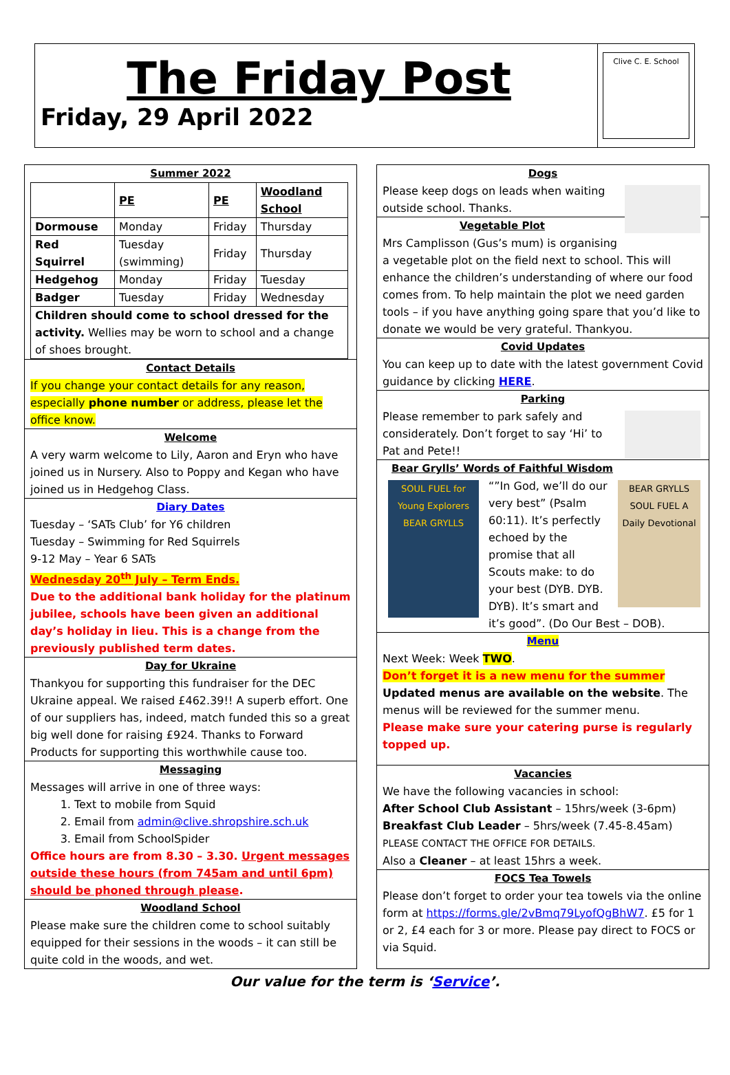The Friday Post
Friday, 29 April 2022
Clive C. E. School
Summer 2022
| | PE | PE | Woodland School |
| --- | --- | --- | --- |
| Dormouse | Monday | Friday | Thursday |
| Red Squirrel | Tuesday (swimming) | Friday | Thursday |
| Hedgehog | Monday | Friday | Tuesday |
| Badger | Tuesday | Friday | Wednesday |
| Children should come to school dressed for the activity. Wellies may be worn to school and a change of shoes brought. | | | |
Contact Details
If you change your contact details for any reason, especially phone number or address, please let the office know.
Welcome
A very warm welcome to Lily, Aaron and Eryn who have joined us in Nursery. Also to Poppy and Kegan who have joined us in Hedgehog Class.
Diary Dates
Tuesday – ‘SATs Club’ for Y6 children
Tuesday – Swimming for Red Squirrels
9-12 May – Year 6 SATs
Wednesday 20<sup>th</sup> July – Term Ends.
Due to the additional bank holiday for the platinum jubilee, schools have been given an additional day’s holiday in lieu. This is a change from the previously published term dates.
Day for Ukraine
Thankyou for supporting this fundraiser for the DEC Ukraine appeal. We raised £462.39!! A superb effort. One of our suppliers has, indeed, match funded this so a great big well done for raising £924. Thanks to Forward Products for supporting this worthwhile cause too.
Messaging
Messages will arrive in one of three ways:
1. Text to mobile from Squid
2. Email from admin@clive.shropshire.sch.uk
3. Email from SchoolSpider
Office hours are from 8.30 – 3.30. Urgent messages outside these hours (from 745am and until 6pm) should be phoned through please.
Woodland School
Please make sure the children come to school suitably equipped for their sessions in the woods – it can still be quite cold in the woods, and wet.
Dogs
Please keep dogs on leads when waiting outside school. Thanks.
Vegetable Plot
Mrs Camplisson (Gus’s mum) is organising a vegetable plot on the field next to school. This will enhance the children’s understanding of where our food comes from. To help maintain the plot we need garden tools – if you have anything going spare that you’d like to donate we would be very grateful. Thankyou.
Covid Updates
You can keep up to date with the latest government Covid guidance by clicking HERE.
Parking
Please remember to park safely and considerately. Don’t forget to say ‘Hi’ to Pat and Pete!!
Bear Grylls’ Words of Faithful Wisdom
SOUL FUEL for Young Explorers BEAR GRYLLS
BEAR GRYLLS SOUL FUEL A Daily Devotional
“”In God, we’ll do our very best” (Psalm 60:11). It’s perfectly echoed by the promise that all Scouts make: to do your best (DYB. DYB. DYB). It’s smart and it’s good”. (Do Our Best – DOB).
Menu
Next Week: Week TWO.
Don’t forget it is a new menu for the summer
Updated menus are available on the website. The menus will be reviewed for the summer menu.
Please make sure your catering purse is regularly topped up.
Vacancies
We have the following vacancies in school:
After School Club Assistant – 15hrs/week (3-6pm)
Breakfast Club Leader – 5hrs/week (7.45-8.45am)
PLEASE CONTACT THE OFFICE FOR DETAILS.
Also a Cleaner – at least 15hrs a week.
FOCS Tea Towels
Please don’t forget to order your tea towels via the online form at https://forms.gle/2vBmq79LyofQgBhW7. £5 for 1 or 2, £4 each for 3 or more. Please pay direct to FOCS or via Squid.
Our value for the term is ‘Service’.